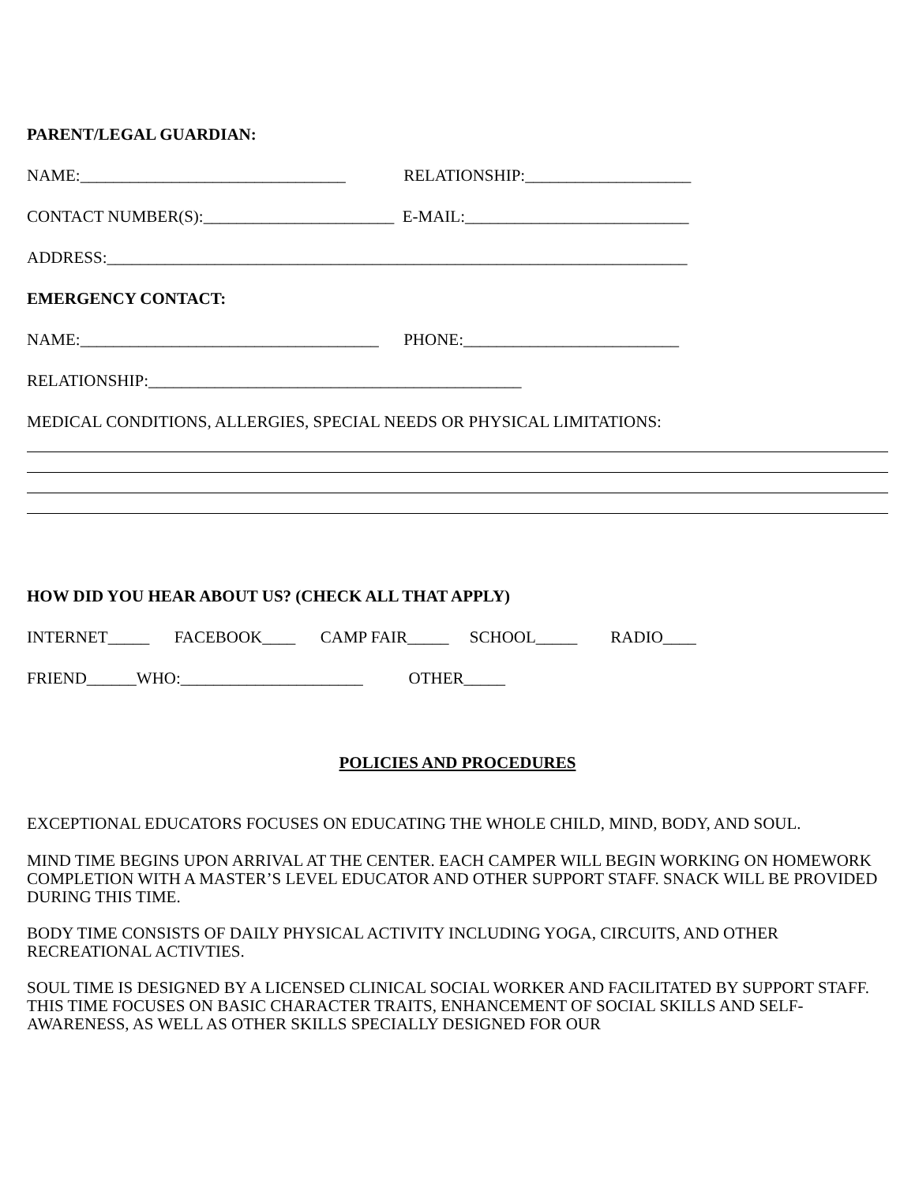PARENT/LEGAL GUARDIAN:
NAME:________________________________ RELATIONSHIP:____________________
CONTACT NUMBER(S):_______________________ E-MAIL:___________________________
ADDRESS:______________________________________________________________________
EMERGENCY CONTACT:
NAME:____________________________________ PHONE:__________________________
RELATIONSHIP:_____________________________________________
MEDICAL CONDITIONS, ALLERGIES, SPECIAL NEEDS OR PHYSICAL LIMITATIONS:
HOW DID YOU HEAR ABOUT US? (CHECK ALL THAT APPLY)
INTERNET_____ FACEBOOK____ CAMP FAIR_____ SCHOOL_____ RADIO____
FRIEND______WHO:______________________ OTHER_____
POLICIES AND PROCEDURES
EXCEPTIONAL EDUCATORS FOCUSES ON EDUCATING THE WHOLE CHILD, MIND, BODY, AND SOUL.
MIND TIME BEGINS UPON ARRIVAL AT THE CENTER. EACH CAMPER WILL BEGIN WORKING ON HOMEWORK COMPLETION WITH A MASTER’S LEVEL EDUCATOR AND OTHER SUPPORT STAFF. SNACK WILL BE PROVIDED DURING THIS TIME.
BODY TIME CONSISTS OF DAILY PHYSICAL ACTIVITY INCLUDING YOGA, CIRCUITS, AND OTHER RECREATIONAL ACTIVTIES.
SOUL TIME IS DESIGNED BY A LICENSED CLINICAL SOCIAL WORKER AND FACILITATED BY SUPPORT STAFF. THIS TIME FOCUSES ON BASIC CHARACTER TRAITS, ENHANCEMENT OF SOCIAL SKILLS AND SELF-AWARENESS, AS WELL AS OTHER SKILLS SPECIALLY DESIGNED FOR OUR